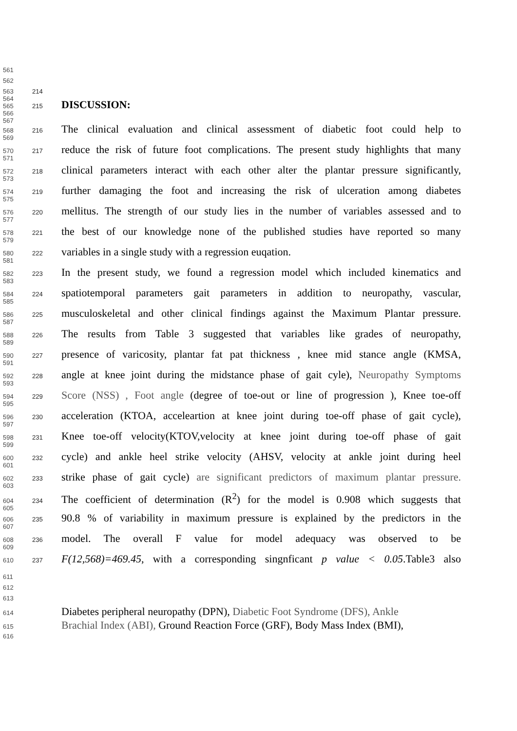561
562
563
564 214
565
566
567 215 DISCUSSION:
568
569 216 The clinical evaluation and clinical assessment of diabetic foot could help to
570
571 217 reduce the risk of future foot complications. The present study highlights that many
572
573 218 clinical parameters interact with each other alter the plantar pressure significantly,
574
575 219 further damaging the foot and increasing the risk of ulceration among diabetes
576
577 220 mellitus. The strength of our study lies in the number of variables assessed and to
578
579 221 the best of our knowledge none of the published studies have reported so many
580
581 222 variables in a single study with a regression euqation.
582
583 223 In the present study, we found a regression model which included kinematics and
584
585 224 spatiotemporal parameters gait parameters in addition to neuropathy, vascular,
586
587 225 musculoskeletal and other clinical findings against the Maximum Plantar pressure.
588
589 226 The results from Table 3 suggested that variables like grades of neuropathy,
590
591 227 presence of varicosity, plantar fat pat thickness , knee mid stance angle (KMSA,
592
593 228 angle at knee joint during the midstance phase of gait cyle), Neuropathy Symptoms
594
595 229 Score (NSS) , Foot angle (degree of toe-out or line of progression ), Knee toe-off
596
597 230 acceleration (KTOA, acceleartion at knee joint during toe-off phase of gait cycle),
598
599 231 Knee toe-off velocity(KTOV,velocity at knee joint during toe-off phase of gait
600
601 232 cycle) and ankle heel strike velocity (AHSV, velocity at ankle joint during heel
602
603 233 strike phase of gait cycle) are significant predictors of maximum plantar pressure.
604
605 234 The coefficient of determination (R<sup>2</sup>) for the model is 0.908 which suggests that
606
607 235 90.8 % of variability in maximum pressure is explained by the predictors in the
608
609 236 model. The overall F value for model adequacy was observed to be
610 237 F(12,568)=469.45, with a corresponding singnficant p value < 0.05.Table3 also
611
612
613
614 Diabetes peripheral neuropathy (DPN), Diabetic Foot Syndrome (DFS), Ankle
615 Brachial Index (ABI), Ground Reaction Force (GRF), Body Mass Index (BMI),
616